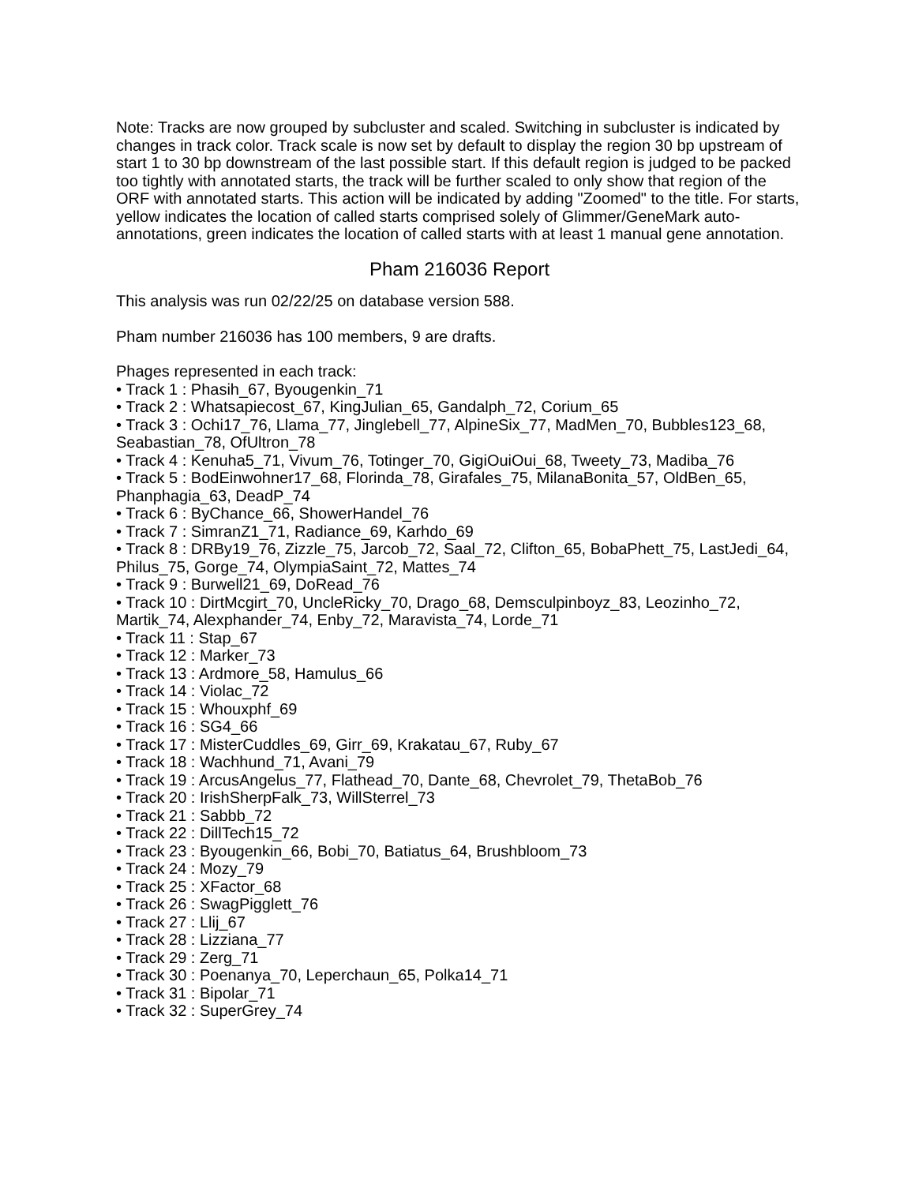Note: Tracks are now grouped by subcluster and scaled. Switching in subcluster is indicated by changes in track color. Track scale is now set by default to display the region 30 bp upstream of start 1 to 30 bp downstream of the last possible start. If this default region is judged to be packed too tightly with annotated starts, the track will be further scaled to only show that region of the ORF with annotated starts. This action will be indicated by adding "Zoomed" to the title. For starts, yellow indicates the location of called starts comprised solely of Glimmer/GeneMark auto-annotations, green indicates the location of called starts with at least 1 manual gene annotation.
Pham 216036 Report
This analysis was run 02/22/25 on database version 588.
Pham number 216036 has 100 members, 9 are drafts.
Phages represented in each track:
• Track 1 : Phasih_67, Byougenkin_71
• Track 2 : Whatsapiecost_67, KingJulian_65, Gandalph_72, Corium_65
• Track 3 : Ochi17_76, Llama_77, Jinglebell_77, AlpineSix_77, MadMen_70, Bubbles123_68, Seabastian_78, OfUltron_78
• Track 4 : Kenuha5_71, Vivum_76, Totinger_70, GigiOuiOui_68, Tweety_73, Madiba_76
• Track 5 : BodEinwohner17_68, Florinda_78, Girafales_75, MilanaBonita_57, OldBen_65, Phanphagia_63, DeadP_74
• Track 6 : ByChance_66, ShowerHandel_76
• Track 7 : SimranZ1_71, Radiance_69, Karhdo_69
• Track 8 : DRBy19_76, Zizzle_75, Jarcob_72, Saal_72, Clifton_65, BobaPhett_75, LastJedi_64, Philus_75, Gorge_74, OlympiaSaint_72, Mattes_74
• Track 9 : Burwell21_69, DoRead_76
• Track 10 : DirtMcgirt_70, UncleRicky_70, Drago_68, Demsculpinboyz_83, Leozinho_72, Martik_74, Alexphander_74, Enby_72, Maravista_74, Lorde_71
• Track 11 : Stap_67
• Track 12 : Marker_73
• Track 13 : Ardmore_58, Hamulus_66
• Track 14 : Violac_72
• Track 15 : Whouxphf_69
• Track 16 : SG4_66
• Track 17 : MisterCuddles_69, Girr_69, Krakatau_67, Ruby_67
• Track 18 : Wachhund_71, Avani_79
• Track 19 : ArcusAngelus_77, Flathead_70, Dante_68, Chevrolet_79, ThetaBob_76
• Track 20 : IrishSherpFalk_73, WillSterrel_73
• Track 21 : Sabbb_72
• Track 22 : DillTech15_72
• Track 23 : Byougenkin_66, Bobi_70, Batiatus_64, Brushbloom_73
• Track 24 : Mozy_79
• Track 25 : XFactor_68
• Track 26 : SwagPigglett_76
• Track 27 : Llij_67
• Track 28 : Lizziana_77
• Track 29 : Zerg_71
• Track 30 : Poenanya_70, Leperchaun_65, Polka14_71
• Track 31 : Bipolar_71
• Track 32 : SuperGrey_74